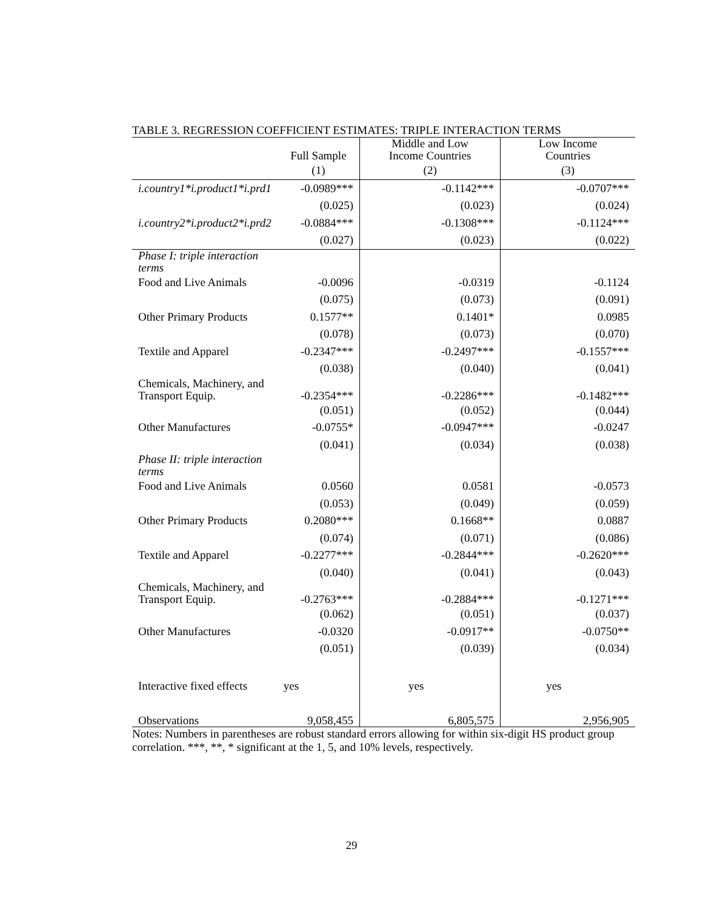TABLE 3. REGRESSION COEFFICIENT ESTIMATES: TRIPLE INTERACTION TERMS
| | Full Sample | Middle and Low Income Countries | Low Income Countries |
| --- | --- | --- | --- |
| | (1) | (2) | (3) |
| i.country1*i.product1*i.prd1 | -0.0989*** | -0.1142*** | -0.0707*** |
| | (0.025) | (0.023) | (0.024) |
| i.country2*i.product2*i.prd2 | -0.0884*** | -0.1308*** | -0.1124*** |
| | (0.027) | (0.023) | (0.022) |
| Phase I: triple interaction terms | | | |
| Food and Live Animals | -0.0096 | -0.0319 | -0.1124 |
| | (0.075) | (0.073) | (0.091) |
| Other Primary Products | 0.1577** | 0.1401* | 0.0985 |
| | (0.078) | (0.073) | (0.070) |
| Textile and Apparel | -0.2347*** | -0.2497*** | -0.1557*** |
| | (0.038) | (0.040) | (0.041) |
| Chemicals, Machinery, and Transport Equip. | -0.2354*** | -0.2286*** | -0.1482*** |
| | (0.051) | (0.052) | (0.044) |
| Other Manufactures | -0.0755* | -0.0947*** | -0.0247 |
| | (0.041) | (0.034) | (0.038) |
| Phase II: triple interaction terms | | | |
| Food and Live Animals | 0.0560 | 0.0581 | -0.0573 |
| | (0.053) | (0.049) | (0.059) |
| Other Primary Products | 0.2080*** | 0.1668** | 0.0887 |
| | (0.074) | (0.071) | (0.086) |
| Textile and Apparel | -0.2277*** | -0.2844*** | -0.2620*** |
| | (0.040) | (0.041) | (0.043) |
| Chemicals, Machinery, and Transport Equip. | -0.2763*** | -0.2884*** | -0.1271*** |
| | (0.062) | (0.051) | (0.037) |
| Other Manufactures | -0.0320 | -0.0917** | -0.0750** |
| | (0.051) | (0.039) | (0.034) |
| Interactive fixed effects | yes | yes | yes |
| Observations | 9,058,455 | 6,805,575 | 2,956,905 |
Notes: Numbers in parentheses are robust standard errors allowing for within six-digit HS product group correlation. ***, **, * significant at the 1, 5, and 10% levels, respectively.
29